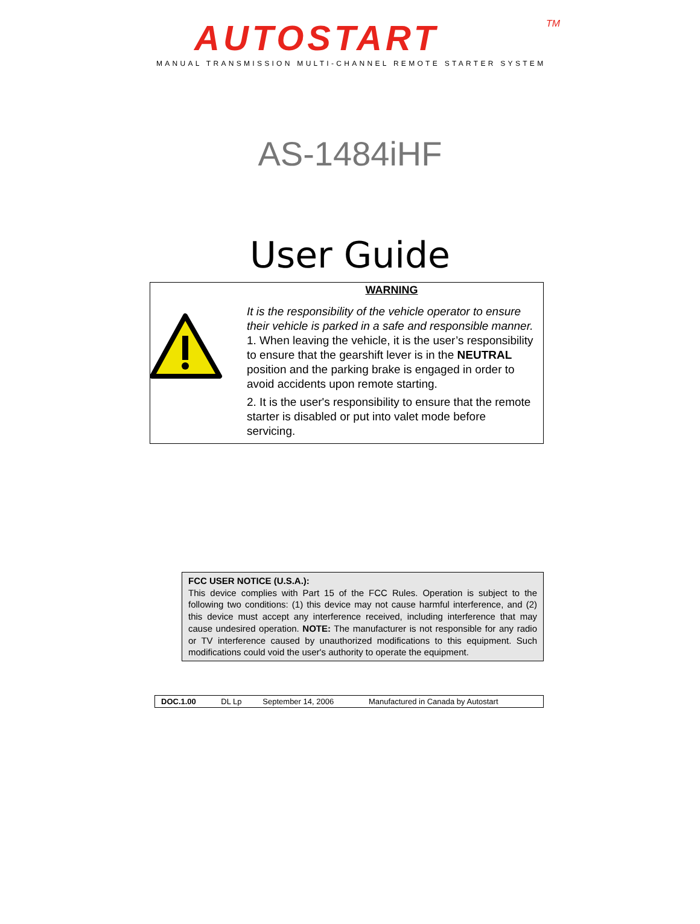AUTOSTART
TM
MANUAL TRANSMISSION MULTI-CHANNEL REMOTE STARTER SYSTEM
AS-1484iHF
User Guide
WARNING
It is the responsibility of the vehicle operator to ensure their vehicle is parked in a safe and responsible manner.
1. When leaving the vehicle, it is the user’s responsibility to ensure that the gearshift lever is in the NEUTRAL position and the parking brake is engaged in order to avoid accidents upon remote starting.
2. It is the user's responsibility to ensure that the remote starter is disabled or put into valet mode before servicing.
FCC USER NOTICE (U.S.A.):
This device complies with Part 15 of the FCC Rules. Operation is subject to the following two conditions: (1) this device may not cause harmful interference, and (2) this device must accept any interference received, including interference that may cause undesired operation. NOTE: The manufacturer is not responsible for any radio or TV interference caused by unauthorized modifications to this equipment. Such modifications could void the user's authority to operate the equipment.
| DOC.1.00 | DL Lp | September 14, 2006 | Manufactured in Canada by Autostart |